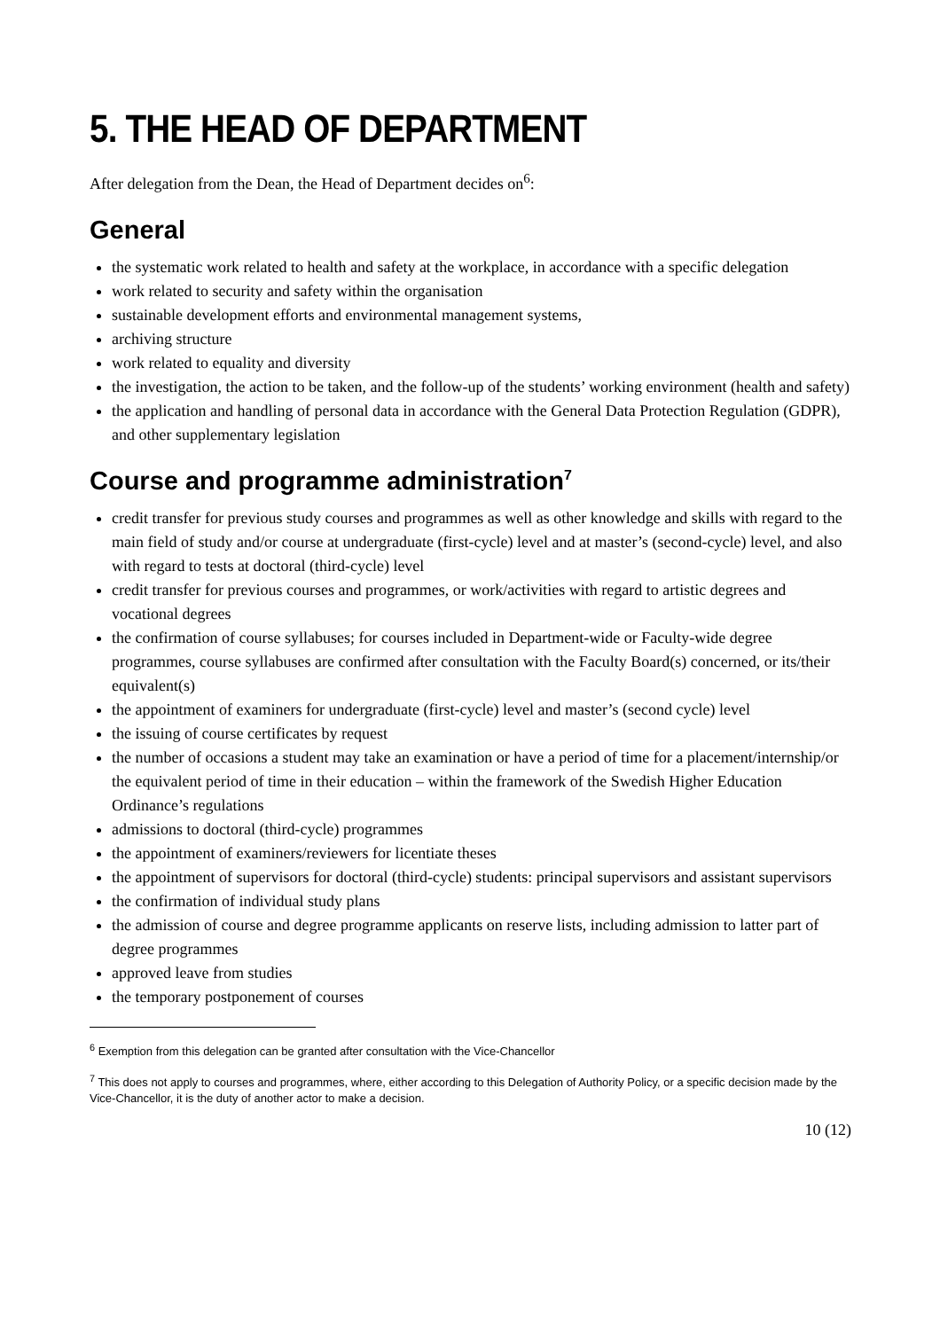5. THE HEAD OF DEPARTMENT
After delegation from the Dean, the Head of Department decides on<sup>6</sup>:
General
the systematic work related to health and safety at the workplace, in accordance with a specific delegation
work related to security and safety within the organisation
sustainable development efforts and environmental management systems,
archiving structure
work related to equality and diversity
the investigation, the action to be taken, and the follow-up of the students’ working environment (health and safety)
the application and handling of personal data in accordance with the General Data Protection Regulation (GDPR), and other supplementary legislation
Course and programme administration<sup>7</sup>
credit transfer for previous study courses and programmes as well as other knowledge and skills with regard to the main field of study and/or course at undergraduate (first-cycle) level and at master’s (second-cycle) level, and also with regard to tests at doctoral (third-cycle) level
credit transfer for previous courses and programmes, or work/activities with regard to artistic degrees and vocational degrees
the confirmation of course syllabuses; for courses included in Department-wide or Faculty-wide degree programmes, course syllabuses are confirmed after consultation with the Faculty Board(s) concerned, or its/their equivalent(s)
the appointment of examiners for undergraduate (first-cycle) level and master’s (second cycle) level
the issuing of course certificates by request
the number of occasions a student may take an examination or have a period of time for a placement/internship/or the equivalent period of time in their education – within the framework of the Swedish Higher Education Ordinance’s regulations
admissions to doctoral (third-cycle) programmes
the appointment of examiners/reviewers for licentiate theses
the appointment of supervisors for doctoral (third-cycle) students: principal supervisors and assistant supervisors
the confirmation of individual study plans
the admission of course and degree programme applicants on reserve lists, including admission to latter part of degree programmes
approved leave from studies
the temporary postponement of courses
<sup>6</sup> Exemption from this delegation can be granted after consultation with the Vice-Chancellor
<sup>7</sup> This does not apply to courses and programmes, where, either according to this Delegation of Authority Policy, or a specific decision made by the Vice-Chancellor, it is the duty of another actor to make a decision.
10 (12)